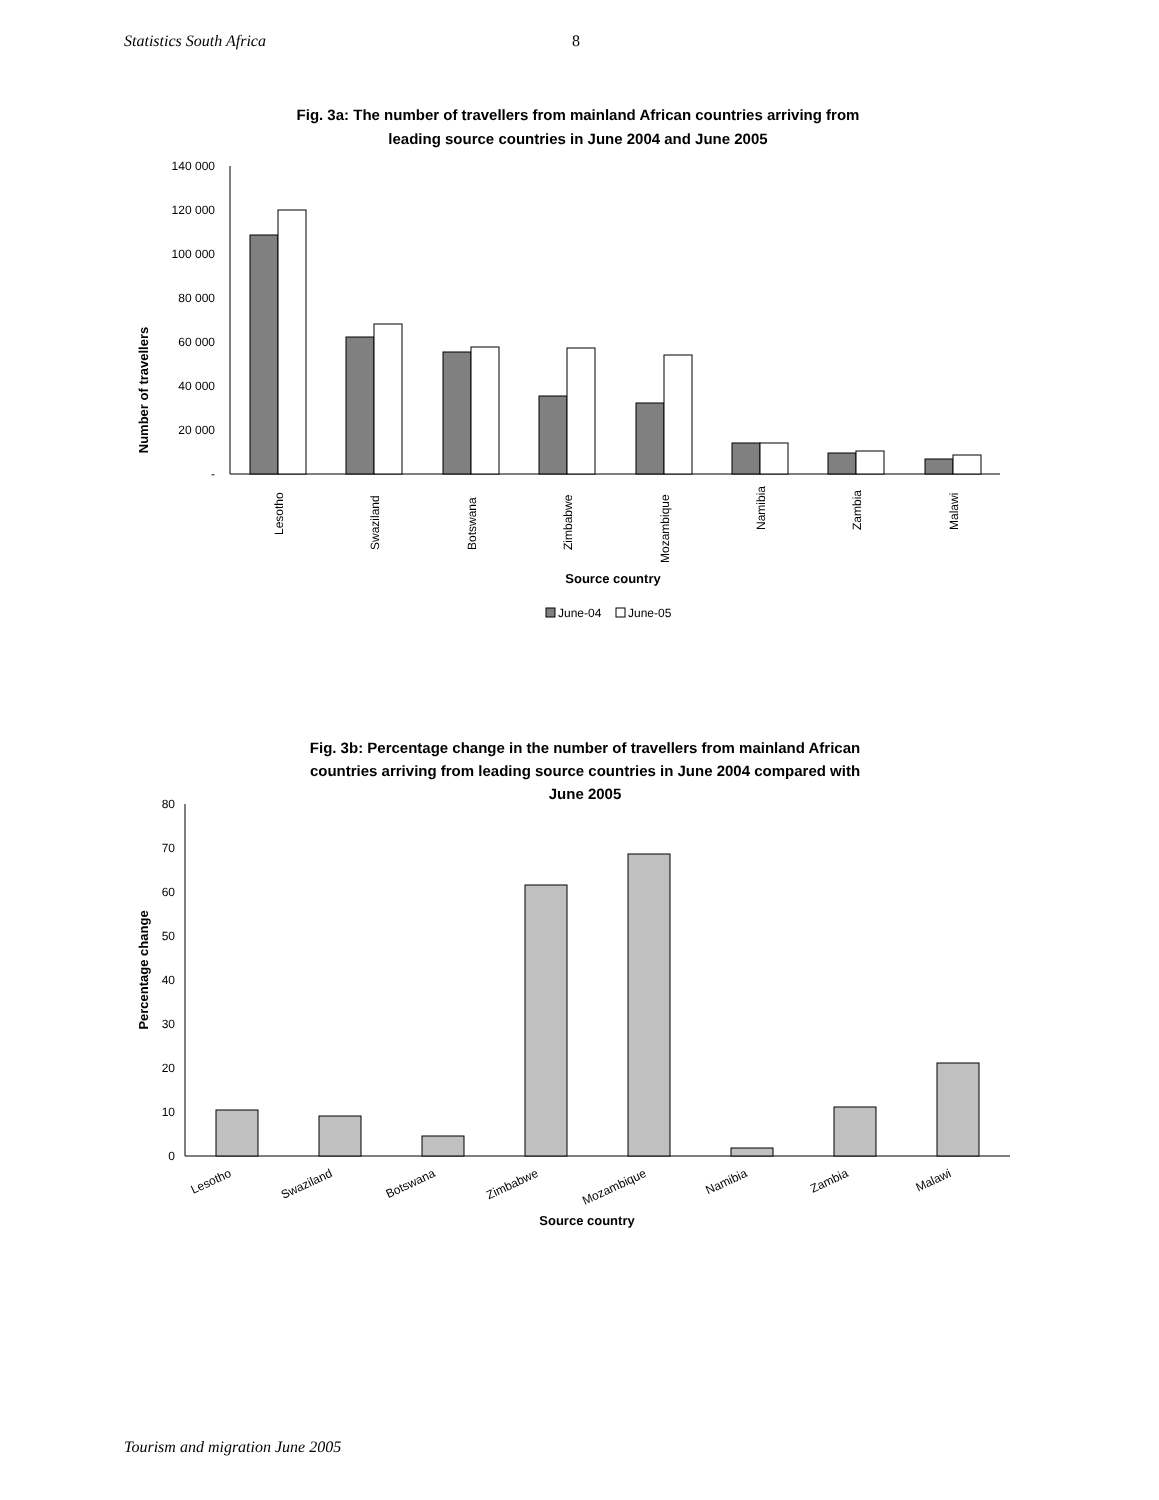Statistics South Africa 8
Fig. 3a: The number of travellers from mainland African countries arriving from
leading source countries in June 2004 and June 2005
Number of travellers
140 000
120 000
100 000
80 000
60 000
40 000
20 000
-
Lesotho
Swaziland
Botswana
Zimbabwe
Mozambique
Namibia
Zambia
Malawi
Source country
June-04
June-05
Fig. 3b: Percentage change in the number of travellers from mainland African
countries arriving from leading source countries in June 2004 compared with
June 2005
Percentage change
80
70
60
50
40
30
20
10
0
Lesotho
Swaziland
Botswana
Zimbabwe
Mozambique
Namibia
Zambia
Malawi
Source country
Tourism and migration June 2005